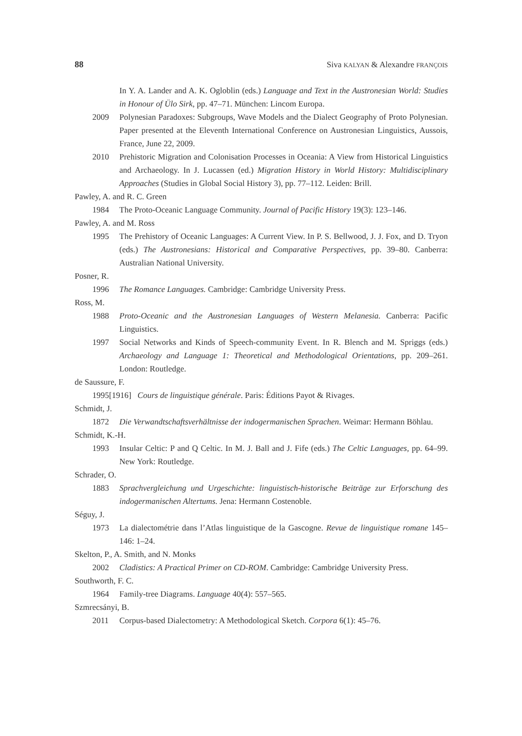88 Siva KALYAN & Alexandre FRANÇOIS
In Y. A. Lander and A. K. Ogloblin (eds.) Language and Text in the Austronesian World: Studies in Honour of Ülo Sirk, pp. 47–71. München: Lincom Europa.
2009 Polynesian Paradoxes: Subgroups, Wave Models and the Dialect Geography of Proto Polynesian. Paper presented at the Eleventh International Conference on Austronesian Linguistics, Aussois, France, June 22, 2009.
2010 Prehistoric Migration and Colonisation Processes in Oceania: A View from Historical Linguistics and Archaeology. In J. Lucassen (ed.) Migration History in World History: Multidisciplinary Approaches (Studies in Global Social History 3), pp. 77–112. Leiden: Brill.
Pawley, A. and R. C. Green
1984 The Proto-Oceanic Language Community. Journal of Pacific History 19(3): 123–146.
Pawley, A. and M. Ross
1995 The Prehistory of Oceanic Languages: A Current View. In P. S. Bellwood, J. J. Fox, and D. Tryon (eds.) The Austronesians: Historical and Comparative Perspectives, pp. 39–80. Canberra: Australian National University.
Posner, R.
1996 The Romance Languages. Cambridge: Cambridge University Press.
Ross, M.
1988 Proto-Oceanic and the Austronesian Languages of Western Melanesia. Canberra: Pacific Linguistics.
1997 Social Networks and Kinds of Speech-community Event. In R. Blench and M. Spriggs (eds.) Archaeology and Language 1: Theoretical and Methodological Orientations, pp. 209–261. London: Routledge.
de Saussure, F.
1995[1916] Cours de linguistique générale. Paris: Éditions Payot & Rivages.
Schmidt, J.
1872 Die Verwandtschaftsverhältnisse der indogermanischen Sprachen. Weimar: Hermann Böhlau.
Schmidt, K.-H.
1993 Insular Celtic: P and Q Celtic. In M. J. Ball and J. Fife (eds.) The Celtic Languages, pp. 64–99. New York: Routledge.
Schrader, O.
1883 Sprachvergleichung und Urgeschichte: linguistisch-historische Beiträge zur Erforschung des indogermanischen Altertums. Jena: Hermann Costenoble.
Séguy, J.
1973 La dialectométrie dans l’Atlas linguistique de la Gascogne. Revue de linguistique romane 145–146: 1–24.
Skelton, P., A. Smith, and N. Monks
2002 Cladistics: A Practical Primer on CD-ROM. Cambridge: Cambridge University Press.
Southworth, F. C.
1964 Family-tree Diagrams. Language 40(4): 557–565.
Szmrecsányi, B.
2011 Corpus-based Dialectometry: A Methodological Sketch. Corpora 6(1): 45–76.